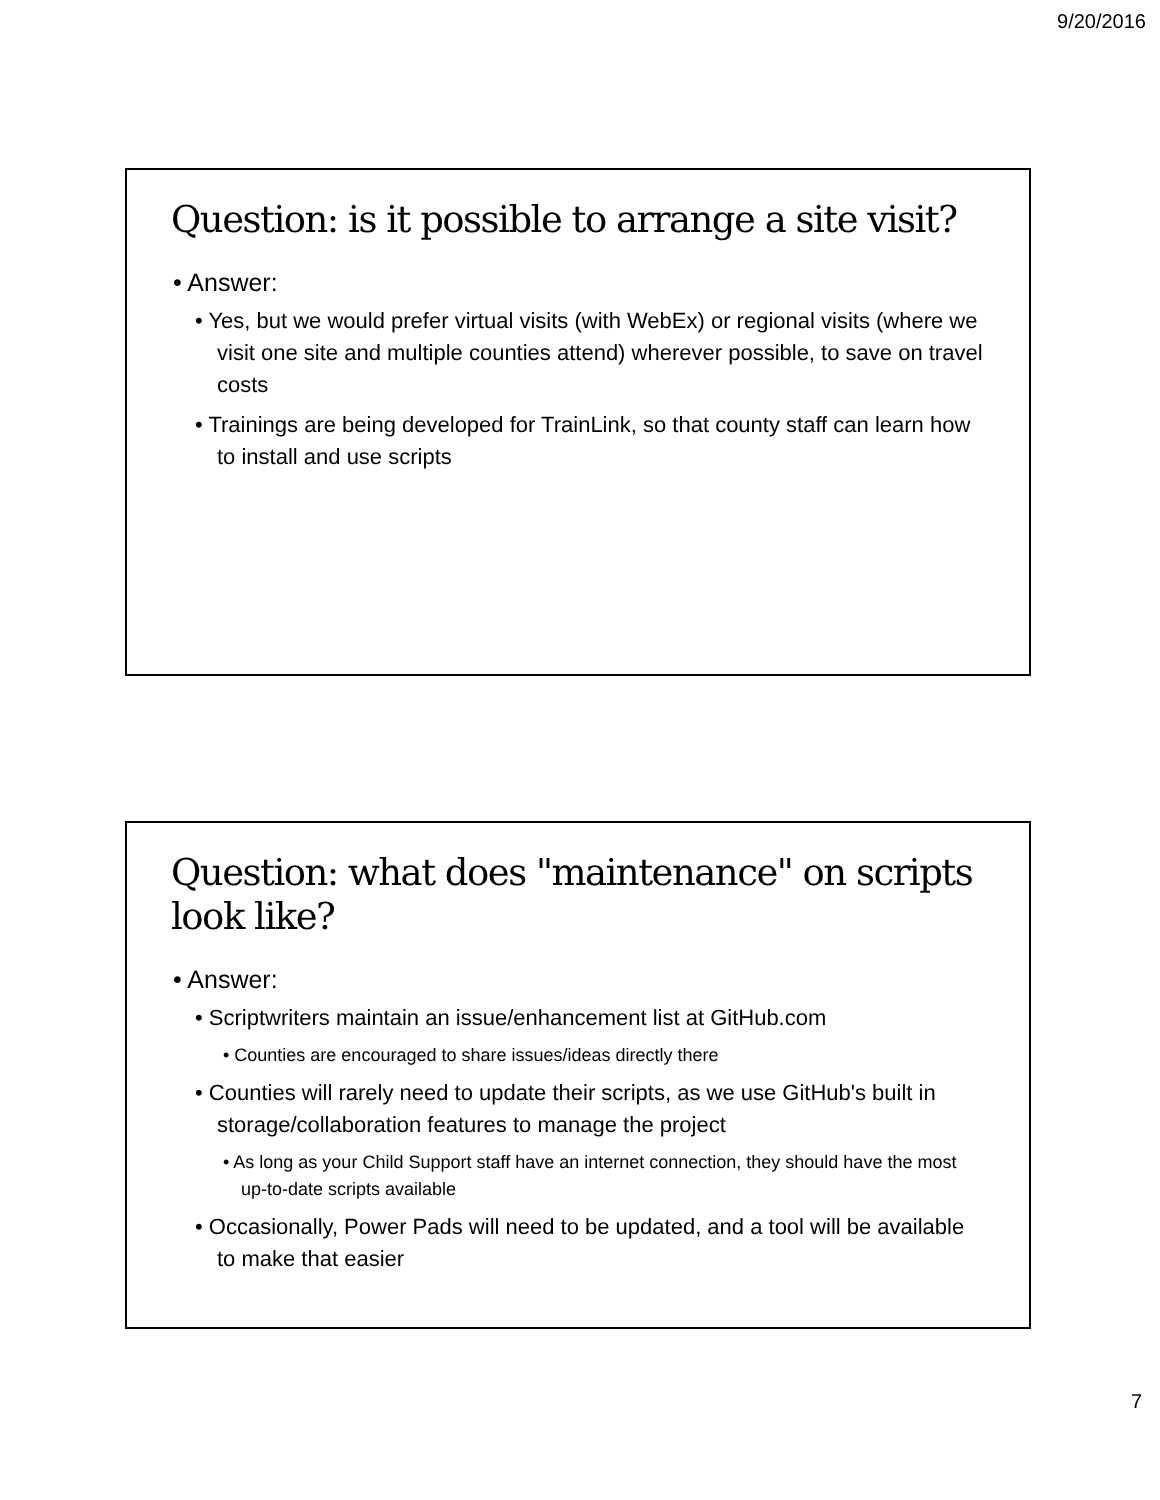9/20/2016
Question: is it possible to arrange a site visit?
• Answer:
• Yes, but we would prefer virtual visits (with WebEx) or regional visits (where we visit one site and multiple counties attend) wherever possible, to save on travel costs
• Trainings are being developed for TrainLink, so that county staff can learn how to install and use scripts
Question: what does "maintenance" on scripts look like?
• Answer:
• Scriptwriters maintain an issue/enhancement list at GitHub.com
• Counties are encouraged to share issues/ideas directly there
• Counties will rarely need to update their scripts, as we use GitHub's built in storage/collaboration features to manage the project
• As long as your Child Support staff have an internet connection, they should have the most up-to-date scripts available
• Occasionally, Power Pads will need to be updated, and a tool will be available to make that easier
7